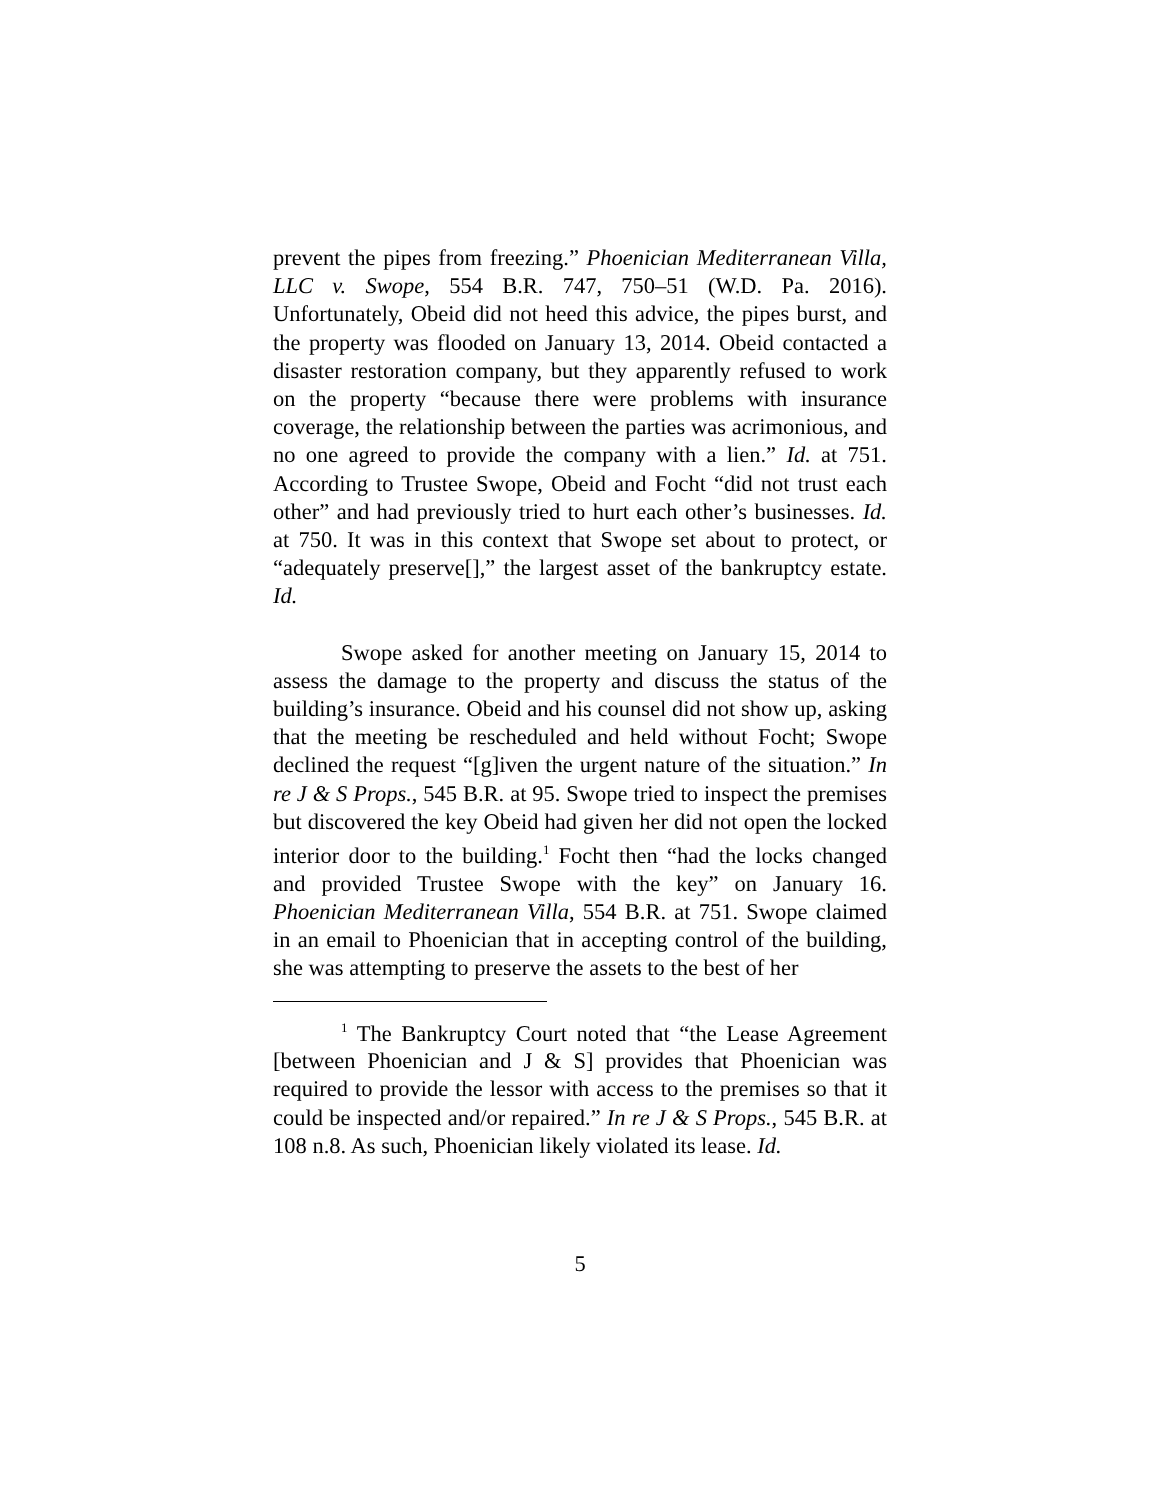prevent the pipes from freezing.” Phoenician Mediterranean Villa, LLC v. Swope, 554 B.R. 747, 750–51 (W.D. Pa. 2016). Unfortunately, Obeid did not heed this advice, the pipes burst, and the property was flooded on January 13, 2014. Obeid contacted a disaster restoration company, but they apparently refused to work on the property “because there were problems with insurance coverage, the relationship between the parties was acrimonious, and no one agreed to provide the company with a lien.” Id. at 751. According to Trustee Swope, Obeid and Focht “did not trust each other” and had previously tried to hurt each other’s businesses. Id. at 750. It was in this context that Swope set about to protect, or “adequately preserve[],” the largest asset of the bankruptcy estate. Id.
Swope asked for another meeting on January 15, 2014 to assess the damage to the property and discuss the status of the building’s insurance. Obeid and his counsel did not show up, asking that the meeting be rescheduled and held without Focht; Swope declined the request “[g]iven the urgent nature of the situation.” In re J & S Props., 545 B.R. at 95. Swope tried to inspect the premises but discovered the key Obeid had given her did not open the locked interior door to the building.<sup>1</sup> Focht then “had the locks changed and provided Trustee Swope with the key” on January 16. Phoenician Mediterranean Villa, 554 B.R. at 751. Swope claimed in an email to Phoenician that in accepting control of the building, she was attempting to preserve the assets to the best of her
<sup>1</sup> The Bankruptcy Court noted that “the Lease Agreement [between Phoenician and J & S] provides that Phoenician was required to provide the lessor with access to the premises so that it could be inspected and/or repaired.” In re J & S Props., 545 B.R. at 108 n.8. As such, Phoenician likely violated its lease. Id.
5